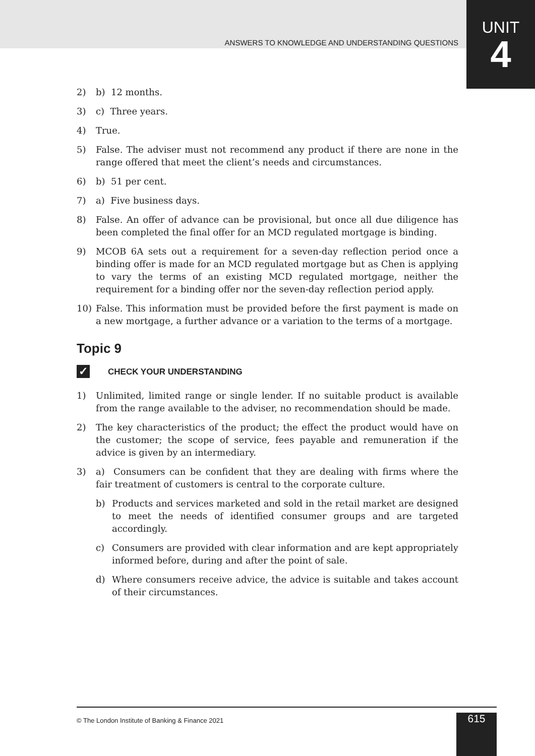ANSWERS TO KNOWLEDGE AND UNDERSTANDING QUESTIONS
UNIT
4
2) b) 12 months.
3) c) Three years.
4) True.
5) False. The adviser must not recommend any product if there are none in the range offered that meet the client’s needs and circumstances.
6) b) 51 per cent.
7) a) Five business days.
8) False. An offer of advance can be provisional, but once all due diligence has been completed the final offer for an MCD regulated mortgage is binding.
9) MCOB 6A sets out a requirement for a seven-day reflection period once a binding offer is made for an MCD regulated mortgage but as Chen is applying to vary the terms of an existing MCD regulated mortgage, neither the requirement for a binding offer nor the seven-day reflection period apply.
10) False. This information must be provided before the first payment is made on a new mortgage, a further advance or a variation to the terms of a mortgage.
Topic 9
✓ CHECK YOUR UNDERSTANDING
1) Unlimited, limited range or single lender. If no suitable product is available from the range available to the adviser, no recommendation should be made.
2) The key characteristics of the product; the effect the product would have on the customer; the scope of service, fees payable and remuneration if the advice is given by an intermediary.
3) a) Consumers can be confident that they are dealing with firms where the fair treatment of customers is central to the corporate culture.
b) Products and services marketed and sold in the retail market are designed to meet the needs of identified consumer groups and are targeted accordingly.
c) Consumers are provided with clear information and are kept appropriately informed before, during and after the point of sale.
d) Where consumers receive advice, the advice is suitable and takes account of their circumstances.
© The London Institute of Banking & Finance 2021
615